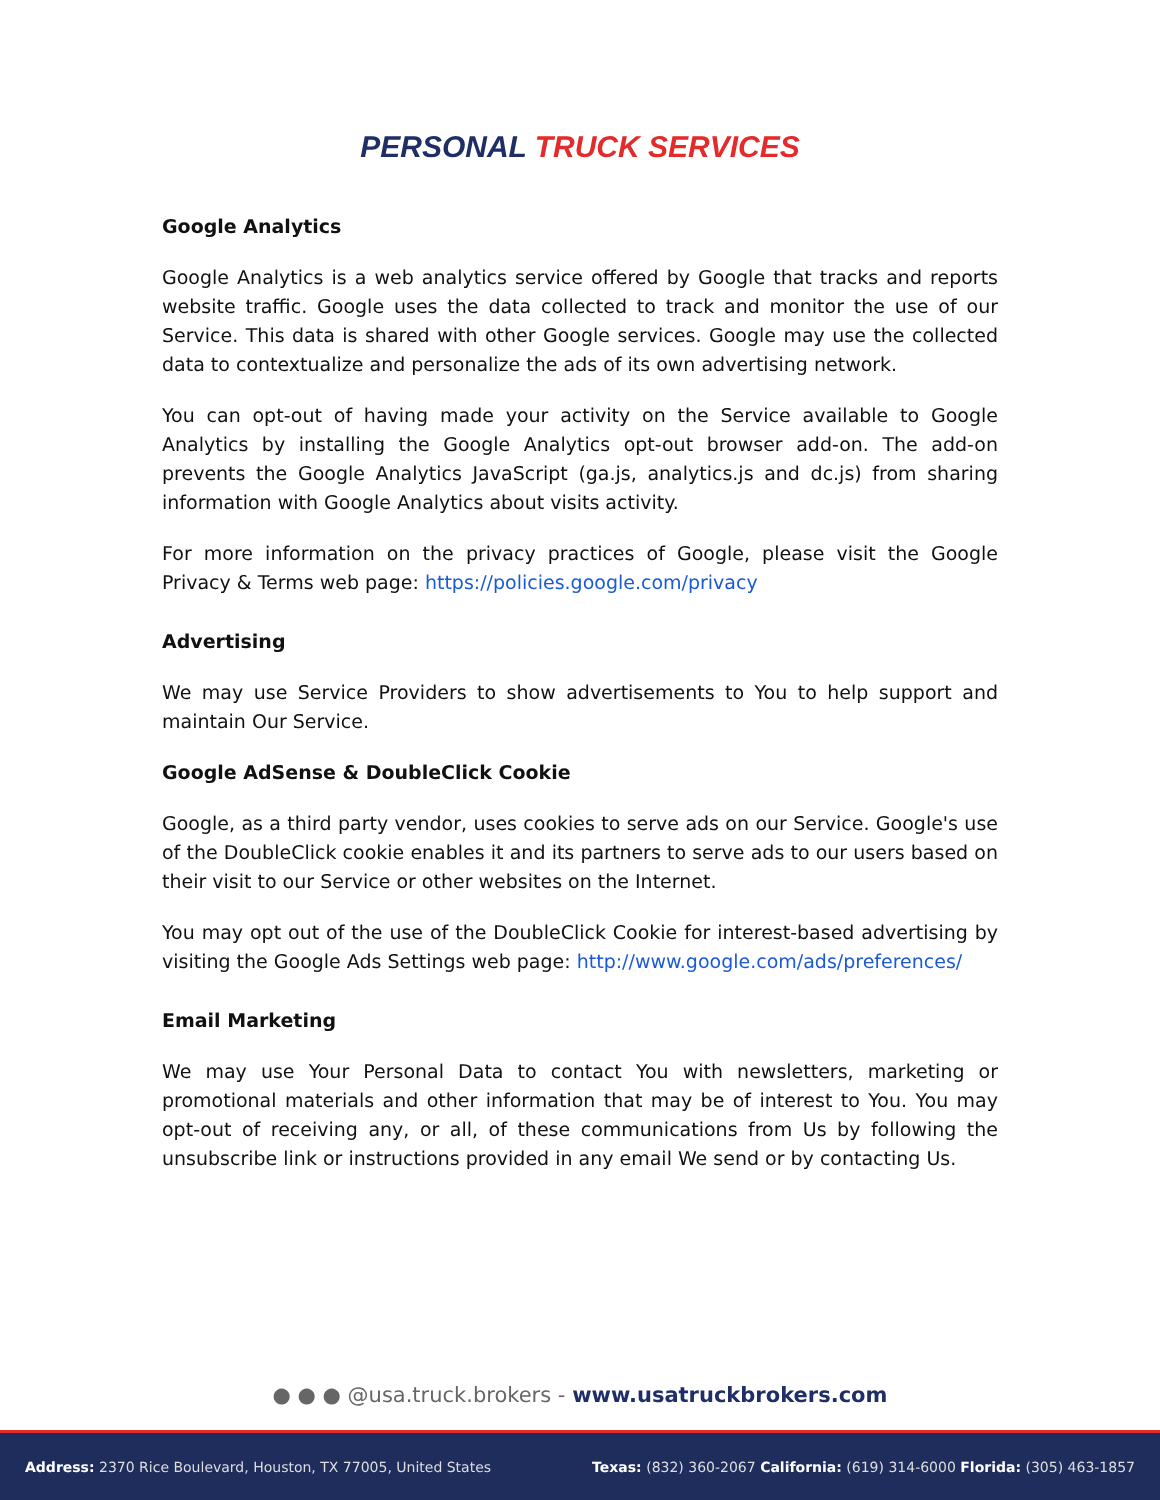PERSONAL TRUCK SERVICES
Google Analytics
Google Analytics is a web analytics service offered by Google that tracks and reports website traffic. Google uses the data collected to track and monitor the use of our Service. This data is shared with other Google services. Google may use the collected data to contextualize and personalize the ads of its own advertising network.
You can opt-out of having made your activity on the Service available to Google Analytics by installing the Google Analytics opt-out browser add-on. The add-on prevents the Google Analytics JavaScript (ga.js, analytics.js and dc.js) from sharing information with Google Analytics about visits activity.
For more information on the privacy practices of Google, please visit the Google Privacy & Terms web page: https://policies.google.com/privacy
Advertising
We may use Service Providers to show advertisements to You to help support and maintain Our Service.
Google AdSense & DoubleClick Cookie
Google, as a third party vendor, uses cookies to serve ads on our Service. Google's use of the DoubleClick cookie enables it and its partners to serve ads to our users based on their visit to our Service or other websites on the Internet.
You may opt out of the use of the DoubleClick Cookie for interest-based advertising by visiting the Google Ads Settings web page: http://www.google.com/ads/preferences/
Email Marketing
We may use Your Personal Data to contact You with newsletters, marketing or promotional materials and other information that may be of interest to You. You may opt-out of receiving any, or all, of these communications from Us by following the unsubscribe link or instructions provided in any email We send or by contacting Us.
● ● ● @usa.truck.brokers - www.usatruckbrokers.com
Address: 2370 Rice Boulevard, Houston, TX 77005, United States Texas: (832) 360-2067 California: (619) 314-6000 Florida: (305) 463-1857